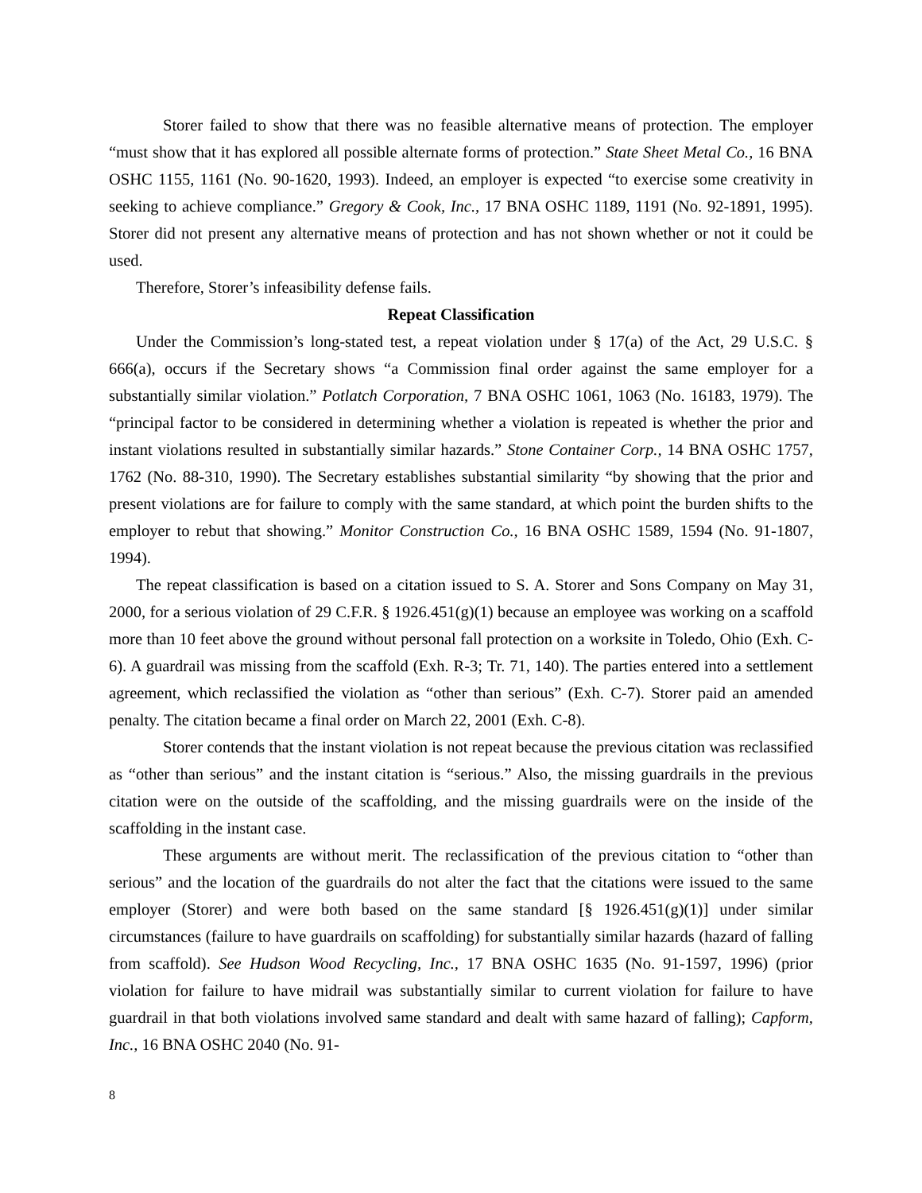Storer failed to show that there was no feasible alternative means of protection. The employer “must show that it has explored all possible alternate forms of protection.” State Sheet Metal Co., 16 BNA OSHC 1155, 1161 (No. 90-1620, 1993). Indeed, an employer is expected “to exercise some creativity in seeking to achieve compliance.” Gregory & Cook, Inc., 17 BNA OSHC 1189, 1191 (No. 92-1891, 1995). Storer did not present any alternative means of protection and has not shown whether or not it could be used.
Therefore, Storer’s infeasibility defense fails.
Repeat Classification
Under the Commission’s long-stated test, a repeat violation under § 17(a) of the Act, 29 U.S.C. § 666(a), occurs if the Secretary shows “a Commission final order against the same employer for a substantially similar violation.” Potlatch Corporation, 7 BNA OSHC 1061, 1063 (No. 16183, 1979). The “principal factor to be considered in determining whether a violation is repeated is whether the prior and instant violations resulted in substantially similar hazards.” Stone Container Corp., 14 BNA OSHC 1757, 1762 (No. 88-310, 1990). The Secretary establishes substantial similarity “by showing that the prior and present violations are for failure to comply with the same standard, at which point the burden shifts to the employer to rebut that showing.” Monitor Construction Co., 16 BNA OSHC 1589, 1594 (No. 91-1807, 1994).
The repeat classification is based on a citation issued to S. A. Storer and Sons Company on May 31, 2000, for a serious violation of 29 C.F.R. § 1926.451(g)(1) because an employee was working on a scaffold more than 10 feet above the ground without personal fall protection on a worksite in Toledo, Ohio (Exh. C-6). A guardrail was missing from the scaffold (Exh. R-3; Tr. 71, 140). The parties entered into a settlement agreement, which reclassified the violation as “other than serious” (Exh. C-7). Storer paid an amended penalty. The citation became a final order on March 22, 2001 (Exh. C-8).
Storer contends that the instant violation is not repeat because the previous citation was reclassified as “other than serious” and the instant citation is “serious.” Also, the missing guardrails in the previous citation were on the outside of the scaffolding, and the missing guardrails were on the inside of the scaffolding in the instant case.
These arguments are without merit. The reclassification of the previous citation to “other than serious” and the location of the guardrails do not alter the fact that the citations were issued to the same employer (Storer) and were both based on the same standard [§ 1926.451(g)(1)] under similar circumstances (failure to have guardrails on scaffolding) for substantially similar hazards (hazard of falling from scaffold). See Hudson Wood Recycling, Inc., 17 BNA OSHC 1635 (No. 91-1597, 1996) (prior violation for failure to have midrail was substantially similar to current violation for failure to have guardrail in that both violations involved same standard and dealt with same hazard of falling); Capform, Inc., 16 BNA OSHC 2040 (No. 91-
8